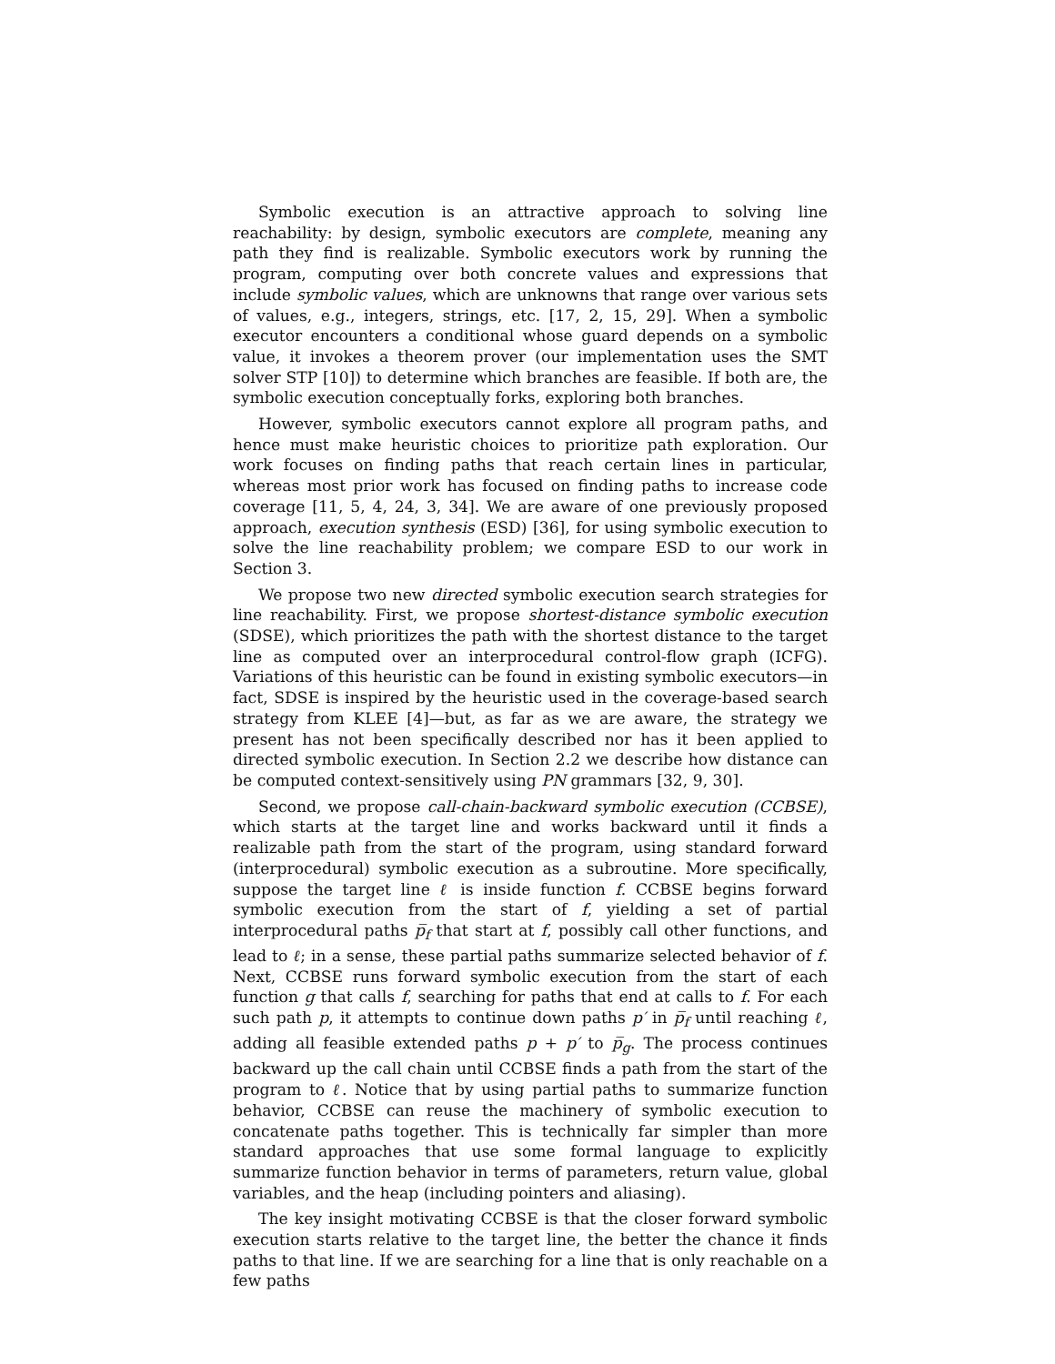Symbolic execution is an attractive approach to solving line reachability: by design, symbolic executors are complete, meaning any path they find is realizable. Symbolic executors work by running the program, computing over both concrete values and expressions that include symbolic values, which are unknowns that range over various sets of values, e.g., integers, strings, etc. [17, 2, 15, 29]. When a symbolic executor encounters a conditional whose guard depends on a symbolic value, it invokes a theorem prover (our implementation uses the SMT solver STP [10]) to determine which branches are feasible. If both are, the symbolic execution conceptually forks, exploring both branches.
However, symbolic executors cannot explore all program paths, and hence must make heuristic choices to prioritize path exploration. Our work focuses on finding paths that reach certain lines in particular, whereas most prior work has focused on finding paths to increase code coverage [11, 5, 4, 24, 3, 34]. We are aware of one previously proposed approach, execution synthesis (ESD) [36], for using symbolic execution to solve the line reachability problem; we compare ESD to our work in Section 3.
We propose two new directed symbolic execution search strategies for line reachability. First, we propose shortest-distance symbolic execution (SDSE), which prioritizes the path with the shortest distance to the target line as computed over an interprocedural control-flow graph (ICFG). Variations of this heuristic can be found in existing symbolic executors—in fact, SDSE is inspired by the heuristic used in the coverage-based search strategy from KLEE [4]—but, as far as we are aware, the strategy we present has not been specifically described nor has it been applied to directed symbolic execution. In Section 2.2 we describe how distance can be computed context-sensitively using PN grammars [32, 9, 30].
Second, we propose call-chain-backward symbolic execution (CCBSE), which starts at the target line and works backward until it finds a realizable path from the start of the program, using standard forward (interprocedural) symbolic execution as a subroutine. More specifically, suppose the target line ℓ is inside function f. CCBSE begins forward symbolic execution from the start of f, yielding a set of partial interprocedural paths p̅<sub>f</sub> that start at f, possibly call other functions, and lead to ℓ; in a sense, these partial paths summarize selected behavior of f. Next, CCBSE runs forward symbolic execution from the start of each function g that calls f, searching for paths that end at calls to f. For each such path p, it attempts to continue down paths p′ in p̅<sub>f</sub> until reaching ℓ, adding all feasible extended paths p + p′ to p̅<sub>g</sub>. The process continues backward up the call chain until CCBSE finds a path from the start of the program to ℓ. Notice that by using partial paths to summarize function behavior, CCBSE can reuse the machinery of symbolic execution to concatenate paths together. This is technically far simpler than more standard approaches that use some formal language to explicitly summarize function behavior in terms of parameters, return value, global variables, and the heap (including pointers and aliasing).
The key insight motivating CCBSE is that the closer forward symbolic execution starts relative to the target line, the better the chance it finds paths to that line. If we are searching for a line that is only reachable on a few paths